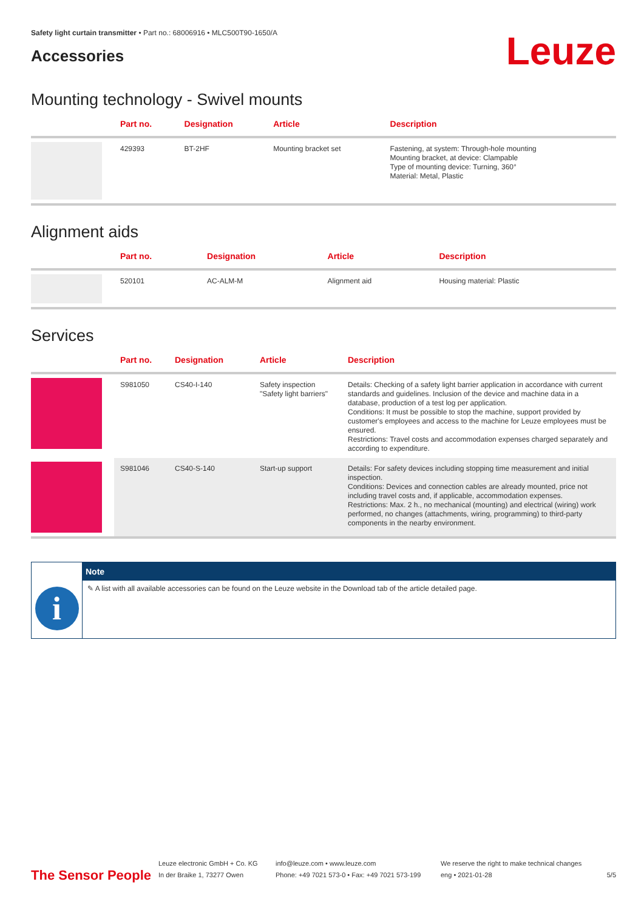Safety light curtain transmitter • Part no.: 68006916 • MLC500T90-1650/A
Accessories
Leuze
Mounting technology - Swivel mounts
| | Part no. | Designation | Article | Description |
| --- | --- | --- | --- | --- |
| | 429393 | BT-2HF | Mounting bracket set | Fastening, at system: Through-hole mounting Mounting bracket, at device: Clampable Type of mounting device: Turning, 360° Material: Metal, Plastic |
Alignment aids
| | Part no. | Designation | Article | Description |
| --- | --- | --- | --- | --- |
| | 520101 | AC-ALM-M | Alignment aid | Housing material: Plastic |
Services
| | Part no. | Designation | Article | Description |
| --- | --- | --- | --- | --- |
| | S981050 | CS40-I-140 | Safety inspection "Safety light barriers" | Details: Checking of a safety light barrier application in accordance with current standards and guidelines. Inclusion of the device and machine data in a database, production of a test log per application. Conditions: It must be possible to stop the machine, support provided by customer's employees and access to the machine for Leuze employees must be ensured. Restrictions: Travel costs and accommodation expenses charged separately and according to expenditure. |
| | S981046 | CS40-S-140 | Start-up support | Details: For safety devices including stopping time measurement and initial inspection. Conditions: Devices and connection cables are already mounted, price not including travel costs and, if applicable, accommodation expenses. Restrictions: Max. 2 h., no mechanical (mounting) and electrical (wiring) work performed, no changes (attachments, wiring, programming) to third-party components in the nearby environment. |
i
Note
✎ A list with all available accessories can be found on the Leuze website in the Download tab of the article detailed page.
The Sensor People
Leuze electronic GmbH + Co. KG
In der Braike 1, 73277 Owen
info@leuze.com • www.leuze.com
Phone: +49 7021 573-0 • Fax: +49 7021 573-199
We reserve the right to make technical changes
eng • 2021-01-28
5/5